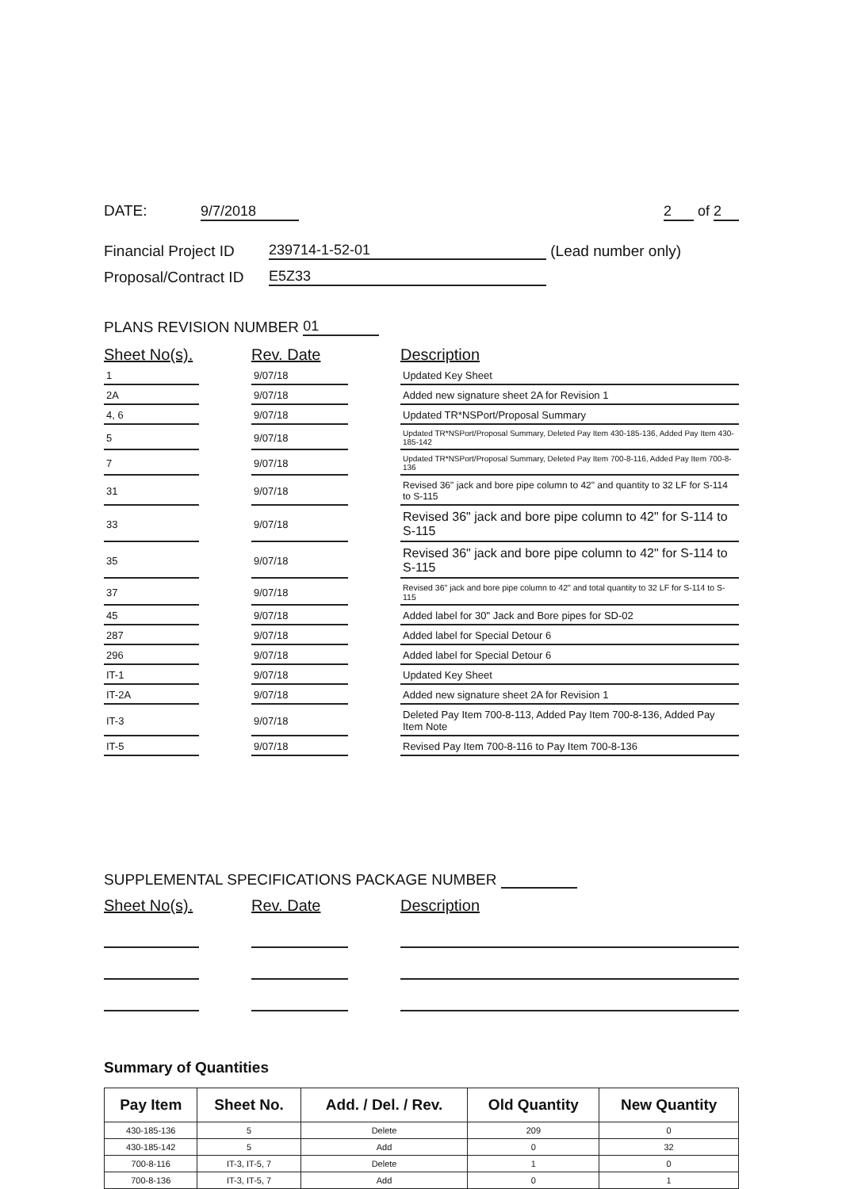DATE: 9/7/2018
2 of 2
Financial Project ID 239714-1-52-01 (Lead number only)
Proposal/Contract ID E5Z33
PLANS REVISION NUMBER 01
| Sheet No(s). | | Rev. Date | | Description |
| --- | --- | --- | --- | --- |
| 1 | | 9/07/18 | | Updated Key Sheet |
| 2A | | 9/07/18 | | Added new signature sheet 2A for Revision 1 |
| 4, 6 | | 9/07/18 | | Updated TR*NSPort/Proposal Summary |
| 5 | | 9/07/18 | | Updated TR*NSPort/Proposal Summary, Deleted Pay Item 430-185-136, Added Pay Item 430-185-142 |
| 7 | | 9/07/18 | | Updated TR*NSPort/Proposal Summary, Deleted Pay Item 700-8-116, Added Pay Item 700-8-136 |
| 31 | | 9/07/18 | | Revised 36" jack and bore pipe column to 42" and quantity to 32 LF for S-114 to S-115 |
| 33 | | 9/07/18 | | Revised 36" jack and bore pipe column to 42" for S-114 to S-115 |
| 35 | | 9/07/18 | | Revised 36" jack and bore pipe column to 42" for S-114 to S-115 |
| 37 | | 9/07/18 | | Revised 36" jack and bore pipe column to 42" and total quantity to 32 LF for S-114 to S-115 |
| 45 | | 9/07/18 | | Added label for 30" Jack and Bore pipes for SD-02 |
| 287 | | 9/07/18 | | Added label for Special Detour 6 |
| 296 | | 9/07/18 | | Added label for Special Detour 6 |
| IT-1 | | 9/07/18 | | Updated Key Sheet |
| IT-2A | | 9/07/18 | | Added new signature sheet 2A for Revision 1 |
| IT-3 | | 9/07/18 | | Deleted Pay Item 700-8-113, Added Pay Item 700-8-136, Added Pay Item Note |
| IT-5 | | 9/07/18 | | Revised Pay Item 700-8-116 to Pay Item 700-8-136 |
SUPPLEMENTAL SPECIFICATIONS PACKAGE NUMBER
| Sheet No(s). | | Rev. Date | | Description |
| --- | --- | --- | --- | --- |
Summary of Quantities
| Pay Item | Sheet No. | Add. / Del. / Rev. | Old Quantity | New Quantity |
| --- | --- | --- | --- | --- |
| 430-185-136 | 5 | Delete | 209 | 0 |
| 430-185-142 | 5 | Add | 0 | 32 |
| 700-8-116 | IT-3, IT-5, 7 | Delete | 1 | 0 |
| 700-8-136 | IT-3, IT-5, 7 | Add | 0 | 1 |